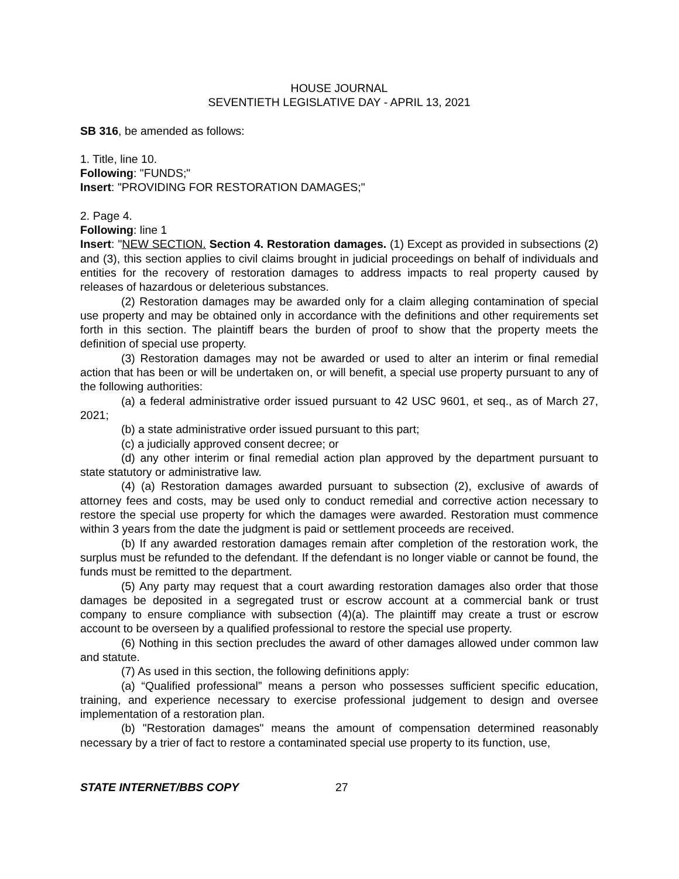HOUSE JOURNAL
SEVENTIETH LEGISLATIVE DAY - APRIL 13, 2021
SB 316, be amended as follows:
1. Title, line 10.
Following: "FUNDS;"
Insert: "PROVIDING FOR RESTORATION DAMAGES;"
2. Page 4.
Following: line 1
Insert: "NEW SECTION. Section 4. Restoration damages. (1) Except as provided in subsections (2) and (3), this section applies to civil claims brought in judicial proceedings on behalf of individuals and entities for the recovery of restoration damages to address impacts to real property caused by releases of hazardous or deleterious substances.
(2) Restoration damages may be awarded only for a claim alleging contamination of special use property and may be obtained only in accordance with the definitions and other requirements set forth in this section. The plaintiff bears the burden of proof to show that the property meets the definition of special use property.
(3) Restoration damages may not be awarded or used to alter an interim or final remedial action that has been or will be undertaken on, or will benefit, a special use property pursuant to any of the following authorities:
(a) a federal administrative order issued pursuant to 42 USC 9601, et seq., as of March 27, 2021;
(b) a state administrative order issued pursuant to this part;
(c) a judicially approved consent decree; or
(d) any other interim or final remedial action plan approved by the department pursuant to state statutory or administrative law.
(4) (a) Restoration damages awarded pursuant to subsection (2), exclusive of awards of attorney fees and costs, may be used only to conduct remedial and corrective action necessary to restore the special use property for which the damages were awarded. Restoration must commence within 3 years from the date the judgment is paid or settlement proceeds are received.
(b) If any awarded restoration damages remain after completion of the restoration work, the surplus must be refunded to the defendant. If the defendant is no longer viable or cannot be found, the funds must be remitted to the department.
(5) Any party may request that a court awarding restoration damages also order that those damages be deposited in a segregated trust or escrow account at a commercial bank or trust company to ensure compliance with subsection (4)(a). The plaintiff may create a trust or escrow account to be overseen by a qualified professional to restore the special use property.
(6) Nothing in this section precludes the award of other damages allowed under common law and statute.
(7) As used in this section, the following definitions apply:
(a) “Qualified professional” means a person who possesses sufficient specific education, training, and experience necessary to exercise professional judgement to design and oversee implementation of a restoration plan.
(b) "Restoration damages" means the amount of compensation determined reasonably necessary by a trier of fact to restore a contaminated special use property to its function, use,
STATE INTERNET/BBS COPY 27